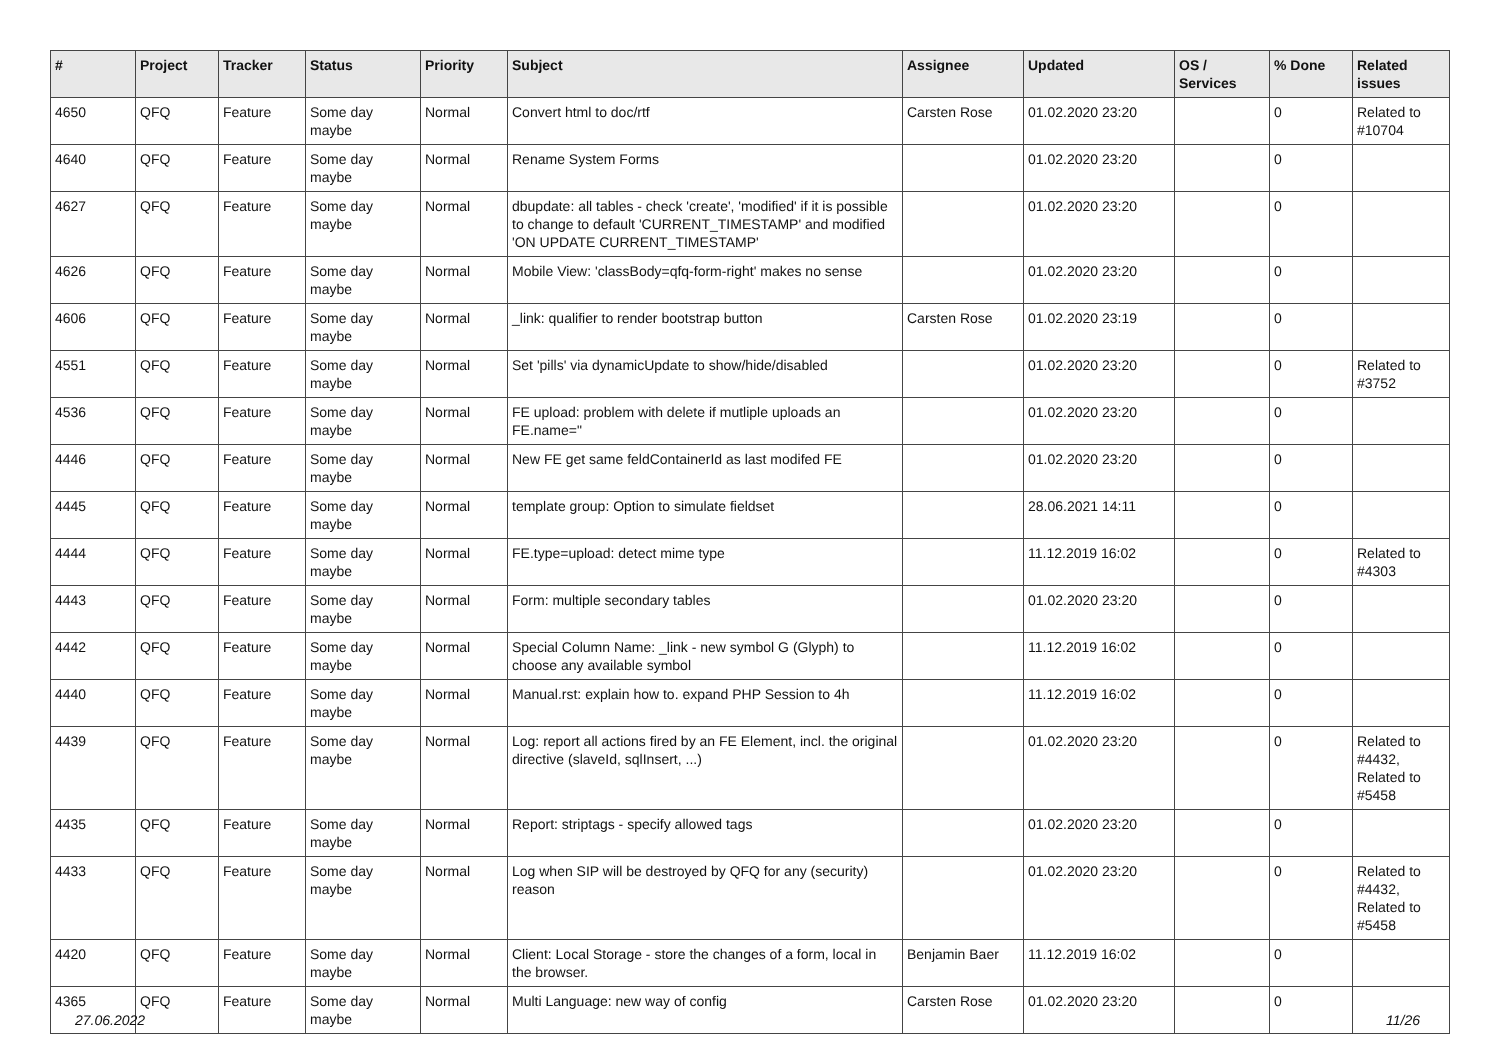| # | Project | Tracker | Status | Priority | Subject | Assignee | Updated | OS / Services | % Done | Related issues |
| --- | --- | --- | --- | --- | --- | --- | --- | --- | --- | --- |
| 4650 | QFQ | Feature | Some day maybe | Normal | Convert html to doc/rtf | Carsten Rose | 01.02.2020 23:20 | | 0 | Related to #10704 |
| 4640 | QFQ | Feature | Some day maybe | Normal | Rename System Forms | | 01.02.2020 23:20 | | 0 | |
| 4627 | QFQ | Feature | Some day maybe | Normal | dbupdate: all tables - check 'create', 'modified' if it is possible to change to default 'CURRENT_TIMESTAMP' and modified 'ON UPDATE CURRENT_TIMESTAMP' | | 01.02.2020 23:20 | | 0 | |
| 4626 | QFQ | Feature | Some day maybe | Normal | Mobile View: 'classBody=qfq-form-right' makes no sense | | 01.02.2020 23:20 | | 0 | |
| 4606 | QFQ | Feature | Some day maybe | Normal | _link: qualifier to render bootstrap button | Carsten Rose | 01.02.2020 23:19 | | 0 | |
| 4551 | QFQ | Feature | Some day maybe | Normal | Set 'pills' via dynamicUpdate to show/hide/disabled | | 01.02.2020 23:20 | | 0 | Related to #3752 |
| 4536 | QFQ | Feature | Some day maybe | Normal | FE upload: problem with delete if mutliple uploads an FE.name=" | | 01.02.2020 23:20 | | 0 | |
| 4446 | QFQ | Feature | Some day maybe | Normal | New FE get same feldContainerId as last modifed FE | | 01.02.2020 23:20 | | 0 | |
| 4445 | QFQ | Feature | Some day maybe | Normal | template group: Option to simulate fieldset | | 28.06.2021 14:11 | | 0 | |
| 4444 | QFQ | Feature | Some day maybe | Normal | FE.type=upload: detect mime type | | 11.12.2019 16:02 | | 0 | Related to #4303 |
| 4443 | QFQ | Feature | Some day maybe | Normal | Form: multiple secondary tables | | 01.02.2020 23:20 | | 0 | |
| 4442 | QFQ | Feature | Some day maybe | Normal | Special Column Name: _link - new symbol G (Glyph) to choose any available symbol | | 11.12.2019 16:02 | | 0 | |
| 4440 | QFQ | Feature | Some day maybe | Normal | Manual.rst: explain how to. expand PHP Session to 4h | | 11.12.2019 16:02 | | 0 | |
| 4439 | QFQ | Feature | Some day maybe | Normal | Log: report all actions fired by an FE Element, incl. the original directive (slaveId, sqlInsert, ...) | | 01.02.2020 23:20 | | 0 | Related to #4432, Related to #5458 |
| 4435 | QFQ | Feature | Some day maybe | Normal | Report: striptags - specify allowed tags | | 01.02.2020 23:20 | | 0 | |
| 4433 | QFQ | Feature | Some day maybe | Normal | Log when SIP will be destroyed by QFQ for any (security) reason | | 01.02.2020 23:20 | | 0 | Related to #4432, Related to #5458 |
| 4420 | QFQ | Feature | Some day maybe | Normal | Client: Local Storage - store the changes of a form, local in the browser. | Benjamin Baer | 11.12.2019 16:02 | | 0 | |
| 4365 | QFQ | Feature | Some day maybe | Normal | Multi Language: new way of config | Carsten Rose | 01.02.2020 23:20 | | 0 | |
27.06.2022 11/26